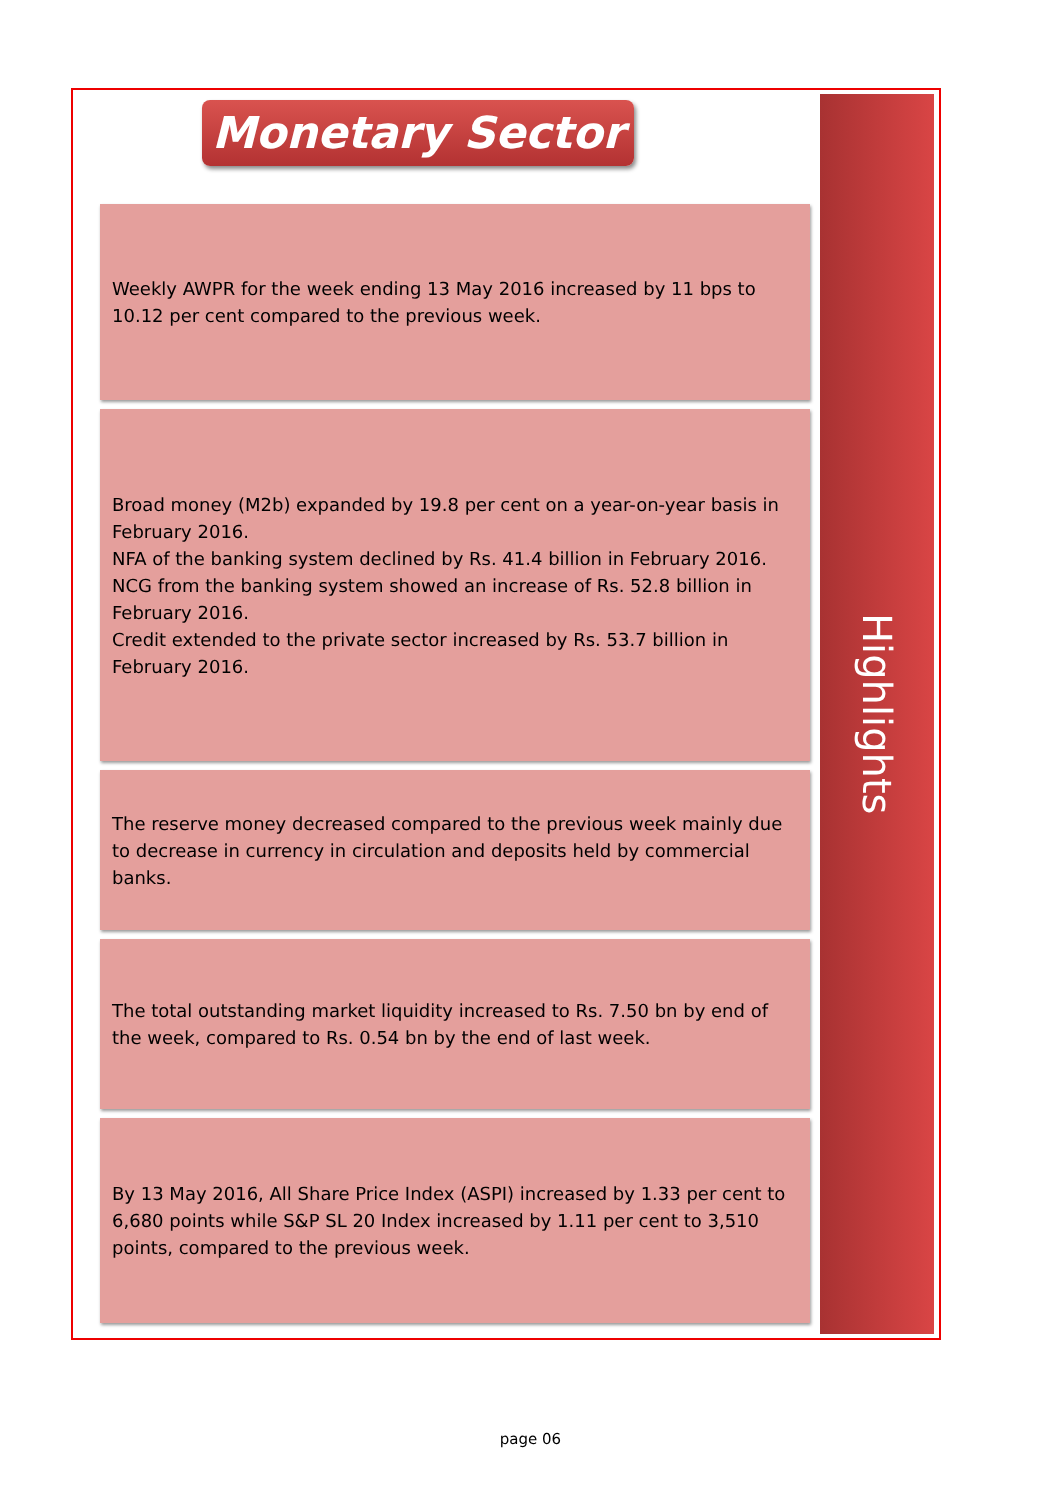Monetary Sector
Weekly AWPR for the week ending 13 May 2016 increased by 11 bps to 10.12 per cent compared to the previous week.
Broad money (M2b) expanded by 19.8 per cent on a year-on-year basis in February 2016.
NFA of the banking system declined by Rs. 41.4 billion in February 2016.
NCG from the banking system showed an increase of Rs. 52.8 billion in February 2016.
Credit extended to the private sector increased by Rs. 53.7 billion in February 2016.
The reserve money decreased compared to the previous week mainly due to decrease in currency in circulation and deposits held by commercial banks.
The total outstanding market liquidity increased to Rs. 7.50 bn by end of the week, compared to Rs. 0.54 bn by the end of last week.
By 13 May 2016, All Share Price Index (ASPI) increased by 1.33 per cent to 6,680 points while S&P SL 20 Index increased by 1.11 per cent to 3,510 points, compared to the previous week.
Highlights
page 06